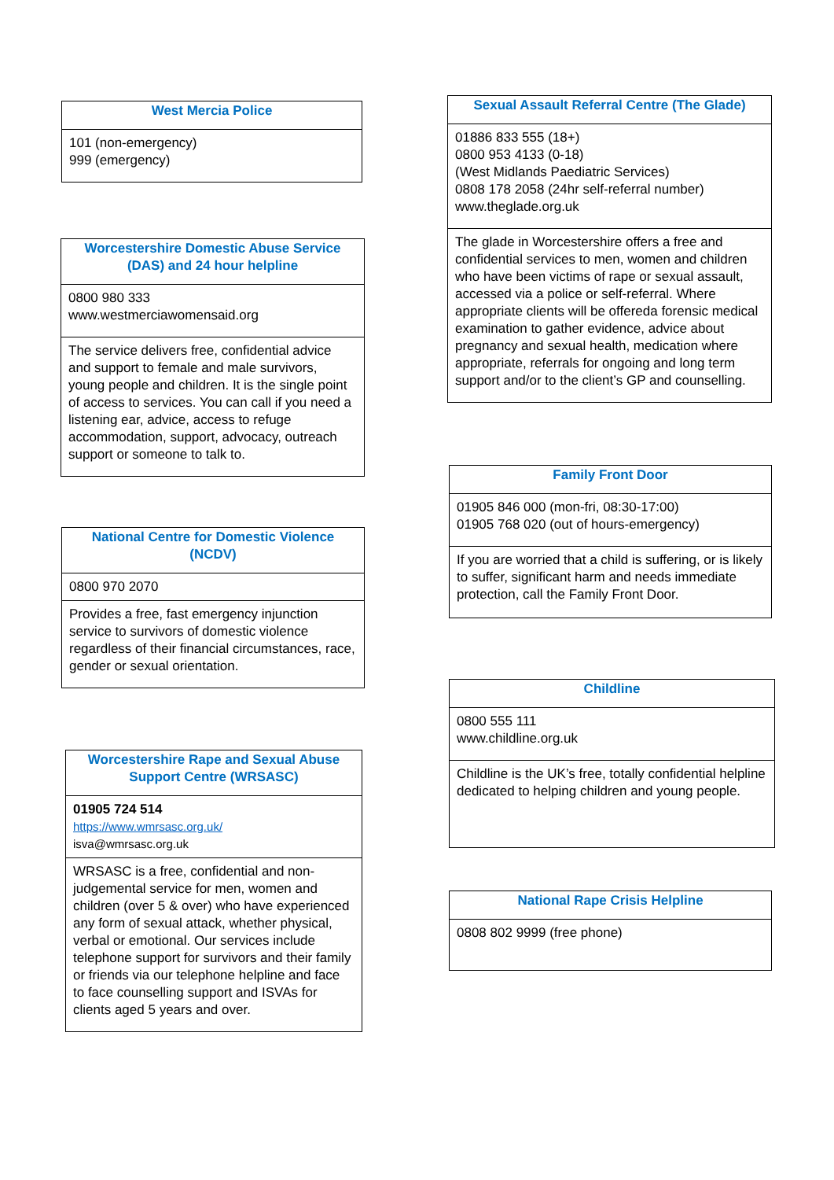| West Mercia Police |
| --- |
| 101 (non-emergency) 999 (emergency) |
| Worcestershire Domestic Abuse Service (DAS) and 24 hour helpline |
| --- |
| 0800 980 333 www.westmerciawomensaid.org |
| The service delivers free, confidential advice and support to female and male survivors, young people and children. It is the single point of access to services. You can call if you need a listening ear, advice, access to refuge accommodation, support, advocacy, outreach support or someone to talk to. |
| National Centre for Domestic Violence (NCDV) |
| --- |
| 0800 970 2070 |
| Provides a free, fast emergency injunction service to survivors of domestic violence regardless of their financial circumstances, race, gender or sexual orientation. |
| Worcestershire Rape and Sexual Abuse Support Centre (WRSASC) |
| --- |
| 01905 724 514 https://www.wmrsasc.org.uk/ isva@wmrsasc.org.uk |
| WRSASC is a free, confidential and non-judgemental service for men, women and children (over 5 & over) who have experienced any form of sexual attack, whether physical, verbal or emotional. Our services include telephone support for survivors and their family or friends via our telephone helpline and face to face counselling support and ISVAs for clients aged 5 years and over. |
| Sexual Assault Referral Centre (The Glade) |
| --- |
| 01886 833 555 (18+) 0800 953 4133 (0-18) (West Midlands Paediatric Services) 0808 178 2058 (24hr self-referral number) www.theglade.org.uk |
| The glade in Worcestershire offers a free and confidential services to men, women and children who have been victims of rape or sexual assault, accessed via a police or self-referral. Where appropriate clients will be offereda forensic medical examination to gather evidence, advice about pregnancy and sexual health, medication where appropriate, referrals for ongoing and long term support and/or to the client’s GP and counselling. |
| Family Front Door |
| --- |
| 01905 846 000 (mon-fri, 08:30-17:00) 01905 768 020 (out of hours-emergency) |
| If you are worried that a child is suffering, or is likely to suffer, significant harm and needs immediate protection, call the Family Front Door. |
| Childline |
| --- |
| 0800 555 111 www.childline.org.uk |
| Childline is the UK’s free, totally confidential helpline dedicated to helping children and young people. |
| National Rape Crisis Helpline |
| --- |
| 0808 802 9999 (free phone) |